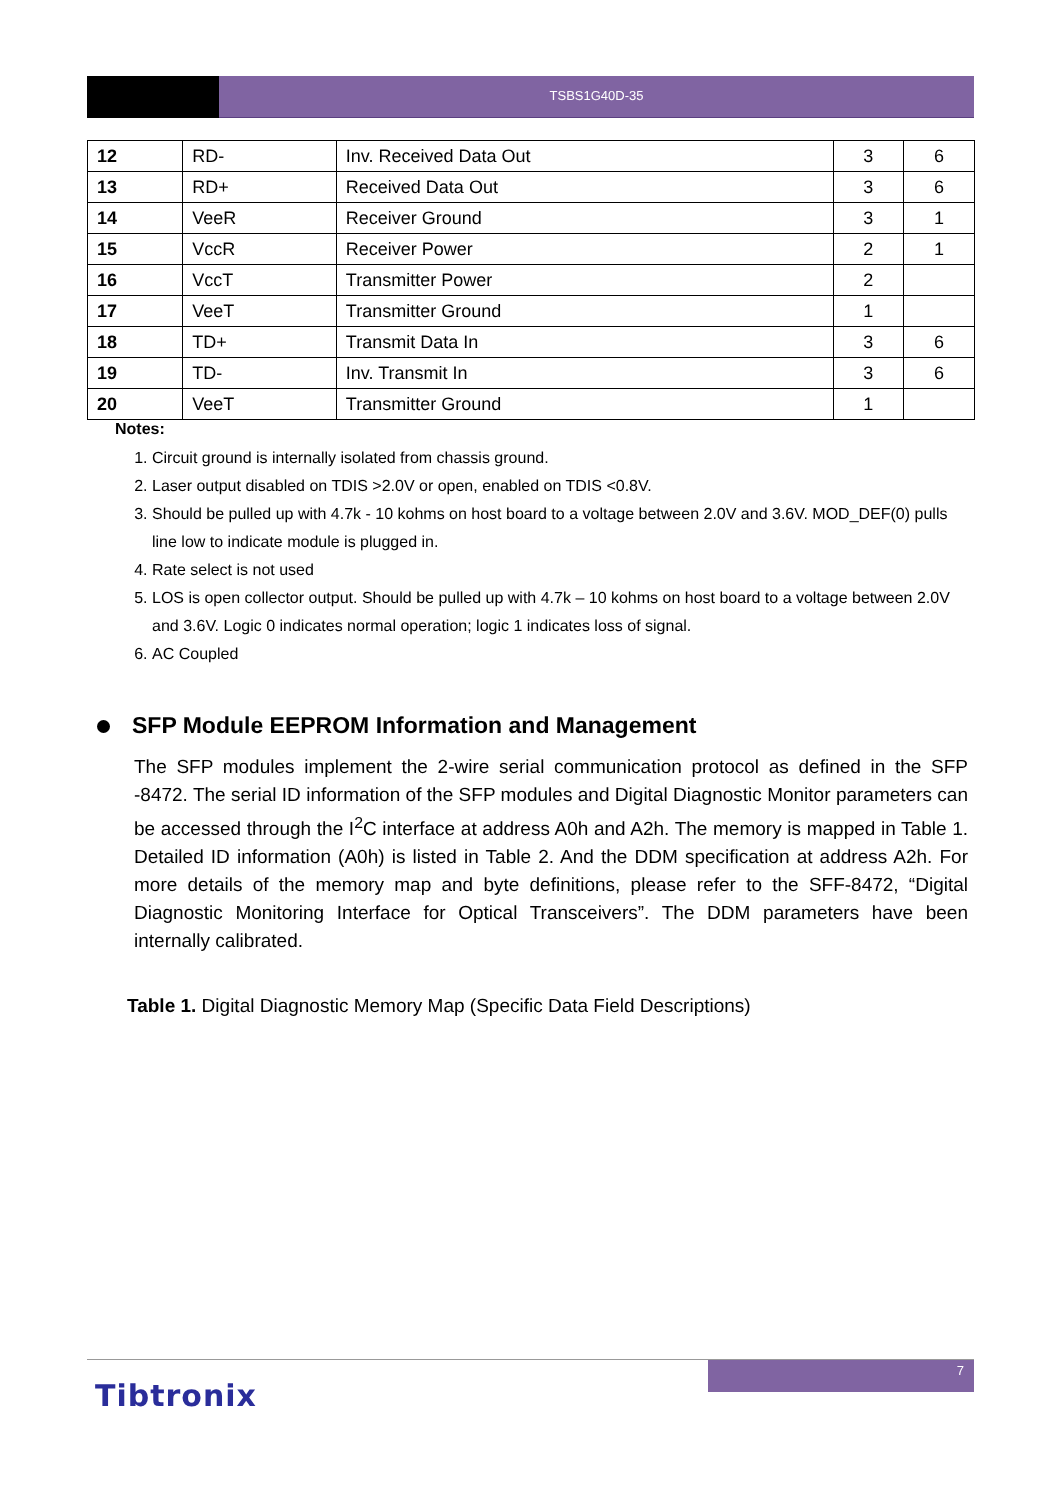TSBS1G40D-35
| 12 | RD- | Inv. Received Data Out | 3 | 6 |
| 13 | RD+ | Received Data Out | 3 | 6 |
| 14 | VeeR | Receiver Ground | 3 | 1 |
| 15 | VccR | Receiver Power | 2 | 1 |
| 16 | VccT | Transmitter Power | 2 | |
| 17 | VeeT | Transmitter Ground | 1 | |
| 18 | TD+ | Transmit Data In | 3 | 6 |
| 19 | TD- | Inv. Transmit In | 3 | 6 |
| 20 | VeeT | Transmitter Ground | 1 | |
Notes:
1. Circuit ground is internally isolated from chassis ground.
2. Laser output disabled on TDIS >2.0V or open, enabled on TDIS <0.8V.
3. Should be pulled up with 4.7k - 10 kohms on host board to a voltage between 2.0V and 3.6V. MOD_DEF(0) pulls line low to indicate module is plugged in.
4. Rate select is not used
5. LOS is open collector output. Should be pulled up with 4.7k – 10 kohms on host board to a voltage between 2.0V and 3.6V. Logic 0 indicates normal operation; logic 1 indicates loss of signal.
6. AC Coupled
SFP Module EEPROM Information and Management
The SFP modules implement the 2-wire serial communication protocol as defined in the SFP -8472. The serial ID information of the SFP modules and Digital Diagnostic Monitor parameters can be accessed through the I<sup>2</sup>C interface at address A0h and A2h. The memory is mapped in Table 1. Detailed ID information (A0h) is listed in Table 2. And the DDM specification at address A2h. For more details of the memory map and byte definitions, please refer to the SFF-8472, “Digital Diagnostic Monitoring Interface for Optical Transceivers”. The DDM parameters have been internally calibrated.
Table 1. Digital Diagnostic Memory Map (Specific Data Field Descriptions)
7
Tibtronix